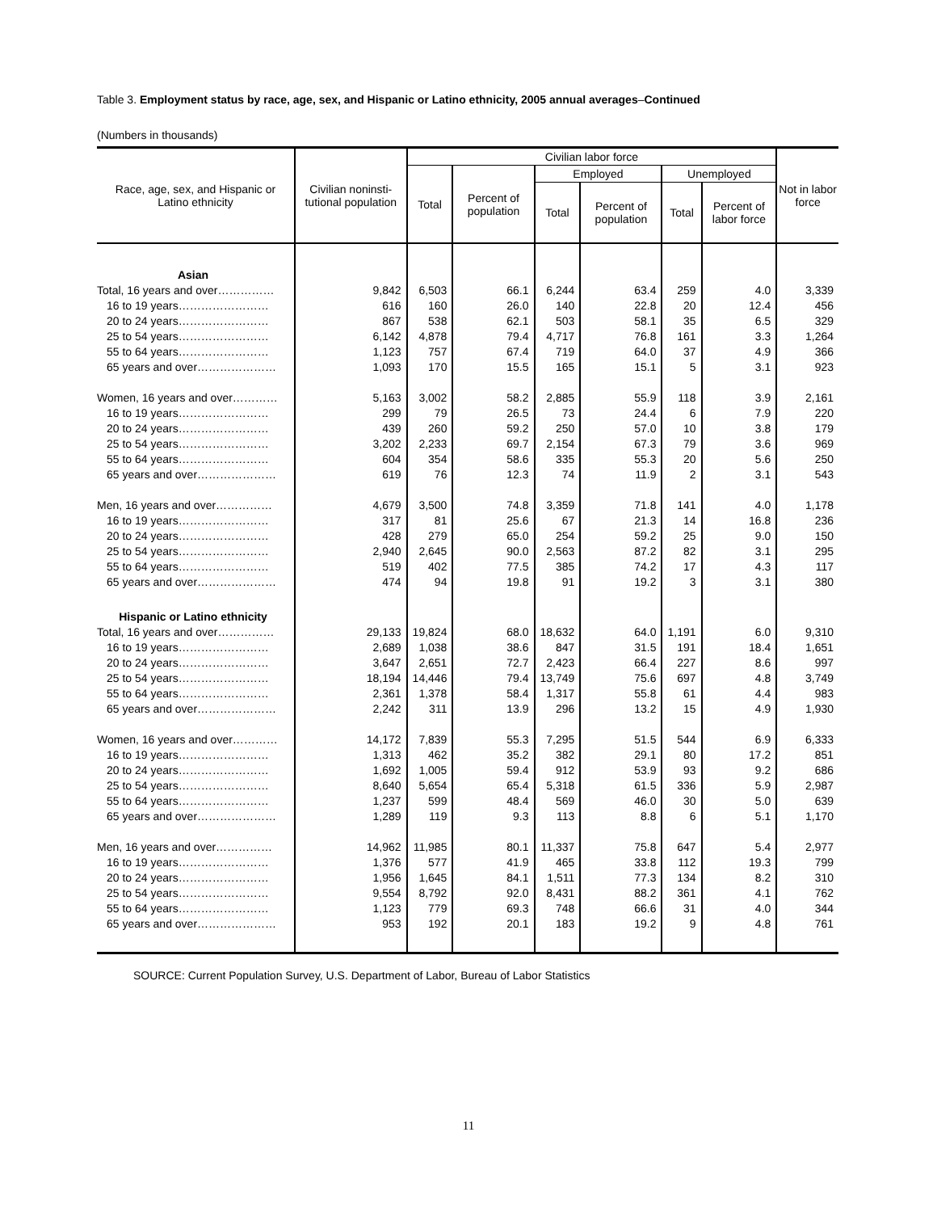Table 3. Employment status by race, age, sex, and Hispanic or Latino ethnicity, 2005 annual averages–Continued
(Numbers in thousands)
| Race, age, sex, and Hispanic or Latino ethnicity | Civilian noninsti-tutional population | Civilian labor force | | | | | | Not in labor force |
| --- | --- | --- | --- | --- | --- | --- | --- | --- |
| | | Total | Percent of population | Employed | | Unemployed | | |
| | | | | Total | Percent of population | Total | Percent of labor force | |
| Asian | | | | | | | | |
| Total, 16 years and over…………… | 9,842 | 6,503 | 66.1 | 6,244 | 63.4 | 259 | 4.0 | 3,339 |
| 16 to 19 years…………………… | 616 | 160 | 26.0 | 140 | 22.8 | 20 | 12.4 | 456 |
| 20 to 24 years…………………… | 867 | 538 | 62.1 | 503 | 58.1 | 35 | 6.5 | 329 |
| 25 to 54 years…………………… | 6,142 | 4,878 | 79.4 | 4,717 | 76.8 | 161 | 3.3 | 1,264 |
| 55 to 64 years…………………… | 1,123 | 757 | 67.4 | 719 | 64.0 | 37 | 4.9 | 366 |
| 65 years and over………………… | 1,093 | 170 | 15.5 | 165 | 15.1 | 5 | 3.1 | 923 |
| Women, 16 years and over………… | 5,163 | 3,002 | 58.2 | 2,885 | 55.9 | 118 | 3.9 | 2,161 |
| 16 to 19 years…………………… | 299 | 79 | 26.5 | 73 | 24.4 | 6 | 7.9 | 220 |
| 20 to 24 years…………………… | 439 | 260 | 59.2 | 250 | 57.0 | 10 | 3.8 | 179 |
| 25 to 54 years…………………… | 3,202 | 2,233 | 69.7 | 2,154 | 67.3 | 79 | 3.6 | 969 |
| 55 to 64 years…………………… | 604 | 354 | 58.6 | 335 | 55.3 | 20 | 5.6 | 250 |
| 65 years and over………………… | 619 | 76 | 12.3 | 74 | 11.9 | 2 | 3.1 | 543 |
| Men, 16 years and over…………… | 4,679 | 3,500 | 74.8 | 3,359 | 71.8 | 141 | 4.0 | 1,178 |
| 16 to 19 years…………………… | 317 | 81 | 25.6 | 67 | 21.3 | 14 | 16.8 | 236 |
| 20 to 24 years…………………… | 428 | 279 | 65.0 | 254 | 59.2 | 25 | 9.0 | 150 |
| 25 to 54 years…………………… | 2,940 | 2,645 | 90.0 | 2,563 | 87.2 | 82 | 3.1 | 295 |
| 55 to 64 years…………………… | 519 | 402 | 77.5 | 385 | 74.2 | 17 | 4.3 | 117 |
| 65 years and over………………… | 474 | 94 | 19.8 | 91 | 19.2 | 3 | 3.1 | 380 |
| Hispanic or Latino ethnicity | | | | | | | | |
| Total, 16 years and over…………… | 29,133 | 19,824 | 68.0 | 18,632 | 64.0 | 1,191 | 6.0 | 9,310 |
| 16 to 19 years…………………… | 2,689 | 1,038 | 38.6 | 847 | 31.5 | 191 | 18.4 | 1,651 |
| 20 to 24 years…………………… | 3,647 | 2,651 | 72.7 | 2,423 | 66.4 | 227 | 8.6 | 997 |
| 25 to 54 years…………………… | 18,194 | 14,446 | 79.4 | 13,749 | 75.6 | 697 | 4.8 | 3,749 |
| 55 to 64 years…………………… | 2,361 | 1,378 | 58.4 | 1,317 | 55.8 | 61 | 4.4 | 983 |
| 65 years and over………………… | 2,242 | 311 | 13.9 | 296 | 13.2 | 15 | 4.9 | 1,930 |
| Women, 16 years and over………… | 14,172 | 7,839 | 55.3 | 7,295 | 51.5 | 544 | 6.9 | 6,333 |
| 16 to 19 years…………………… | 1,313 | 462 | 35.2 | 382 | 29.1 | 80 | 17.2 | 851 |
| 20 to 24 years…………………… | 1,692 | 1,005 | 59.4 | 912 | 53.9 | 93 | 9.2 | 686 |
| 25 to 54 years…………………… | 8,640 | 5,654 | 65.4 | 5,318 | 61.5 | 336 | 5.9 | 2,987 |
| 55 to 64 years…………………… | 1,237 | 599 | 48.4 | 569 | 46.0 | 30 | 5.0 | 639 |
| 65 years and over………………… | 1,289 | 119 | 9.3 | 113 | 8.8 | 6 | 5.1 | 1,170 |
| Men, 16 years and over…………… | 14,962 | 11,985 | 80.1 | 11,337 | 75.8 | 647 | 5.4 | 2,977 |
| 16 to 19 years…………………… | 1,376 | 577 | 41.9 | 465 | 33.8 | 112 | 19.3 | 799 |
| 20 to 24 years…………………… | 1,956 | 1,645 | 84.1 | 1,511 | 77.3 | 134 | 8.2 | 310 |
| 25 to 54 years…………………… | 9,554 | 8,792 | 92.0 | 8,431 | 88.2 | 361 | 4.1 | 762 |
| 55 to 64 years…………………… | 1,123 | 779 | 69.3 | 748 | 66.6 | 31 | 4.0 | 344 |
| 65 years and over………………… | 953 | 192 | 20.1 | 183 | 19.2 | 9 | 4.8 | 761 |
SOURCE: Current Population Survey, U.S. Department of Labor, Bureau of Labor Statistics
11